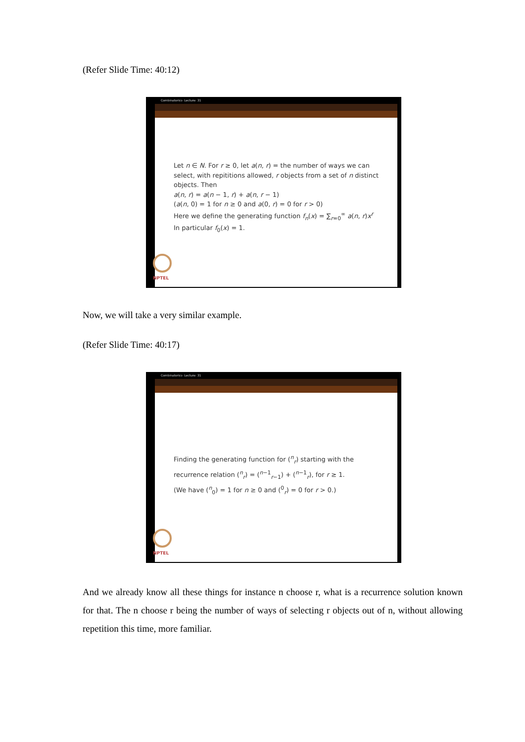(Refer Slide Time: 40:12)
Combinatorics- Lecture: 31
Let n ∈ N. For r ≥ 0, let a(n, r) = the number of ways we can select, with repititions allowed, r objects from a set of n distinct objects. Then
a(n, r) = a(n − 1, r) + a(n, r − 1)
(a(n, 0) = 1 for n ≥ 0 and a(0, r) = 0 for r > 0)
Here we define the generating function f<sub>n</sub>(x) = ∑<sub>r=0</sub><sup>∞</sup> a(n, r)x<sup>r</sup>
In particular f<sub>0</sub>(x) = 1.
NPTEL
Now, we will take a very similar example.
(Refer Slide Time: 40:17)
Combinatorics- Lecture: 31
Finding the generating function for (<sup>n</sup><sub>r</sub>) starting with the recurrence relation (<sup>n</sup><sub>r</sub>) = (<sup>n−1</sup><sub>r−1</sub>) + (<sup>n−1</sup><sub>r</sub>), for r ≥ 1.
(We have (<sup>n</sup><sub>0</sub>) = 1 for n ≥ 0 and (<sup>0</sup><sub>r</sub>) = 0 for r > 0.)
NPTEL
And we already know all these things for instance n choose r, what is a recurrence solution known for that. The n choose r being the number of ways of selecting r objects out of n, without allowing repetition this time, more familiar.